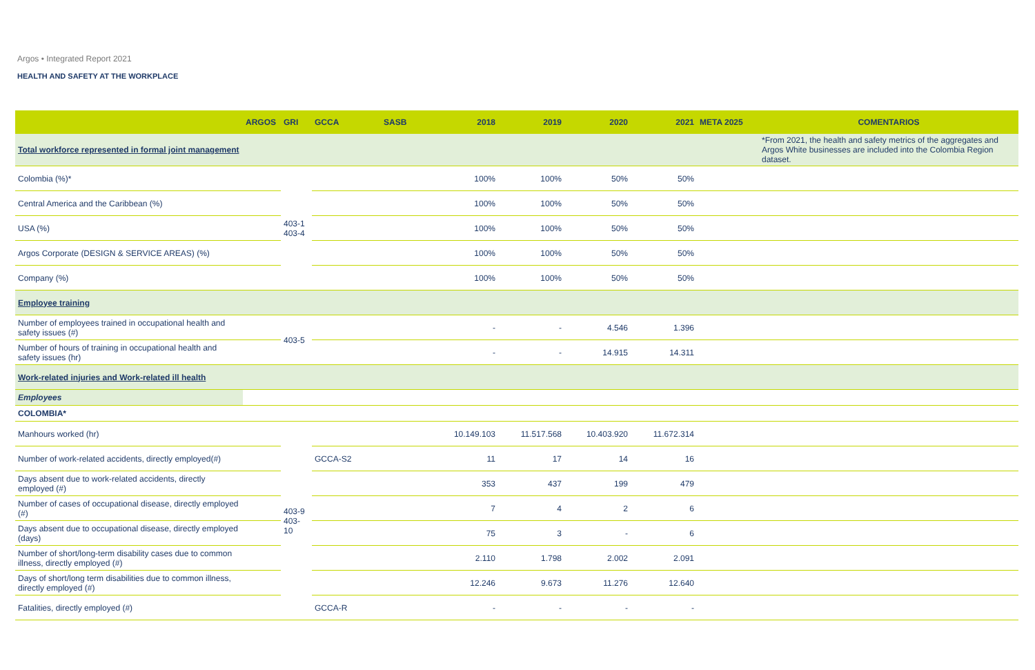Argos • Integrated Report 2021
HEALTH AND SAFETY AT THE WORKPLACE
| | ARGOS | GRI | GCCA | SASB | 2018 | 2019 | 2020 | 2021 | META 2025 | COMENTARIOS |
| --- | --- | --- | --- | --- | --- | --- | --- | --- | --- | --- |
| Total workforce represented in formal joint management | | | | | | | | | | *From 2021, the health and safety metrics of the aggregates and Argos White businesses are included into the Colombia Region dataset. |
| Colombia (%)* | | 403-1 403-4 | | | 100% | 100% | 50% | 50% | | |
| Central America and the Caribbean (%) | | | | | 100% | 100% | 50% | 50% | | |
| USA (%) | | | | | 100% | 100% | 50% | 50% | | |
| Argos Corporate (DESIGN & SERVICE AREAS) (%) | | | | | 100% | 100% | 50% | 50% | | |
| Company (%) | | | | | 100% | 100% | 50% | 50% | | |
| Employee training | | | | | | | | | | |
| Number of employees trained in occupational health and safety issues (#) | | 403-5 | | | - | - | 4.546 | 1.396 | | |
| Number of hours of training in occupational health and safety issues (hr) | | | | | - | - | 14.915 | 14.311 | | |
| Work-related injuries and Work-related ill health | | | | | | | | | | |
| Employees | | | | | | | | | | |
| COLOMBIA* | | | | | | | | | | |
| Manhours worked (hr) | | 403-9 403-10 | | | 10.149.103 | 11.517.568 | 10.403.920 | 11.672.314 | | |
| Number of work-related accidents, directly employed(#) | | | GCCA-S2 | | 11 | 17 | 14 | 16 | | |
| Days absent due to work-related accidents, directly employed (#) | | | | | 353 | 437 | 199 | 479 | | |
| Number of cases of occupational disease, directly employed (#) | | | | | 7 | 4 | 2 | 6 | | |
| Days absent due to occupational disease, directly employed (days) | | | | | 75 | 3 | - | 6 | | |
| Number of short/long-term disability cases due to common illness, directly employed (#) | | | | | 2.110 | 1.798 | 2.002 | 2.091 | | |
| Days of short/long term disabilities due to common illness, directly employed (#) | | | | | 12.246 | 9.673 | 11.276 | 12.640 | | |
| Fatalities, directly employed (#) | | | GCCA-R | | - | - | - | - | | |